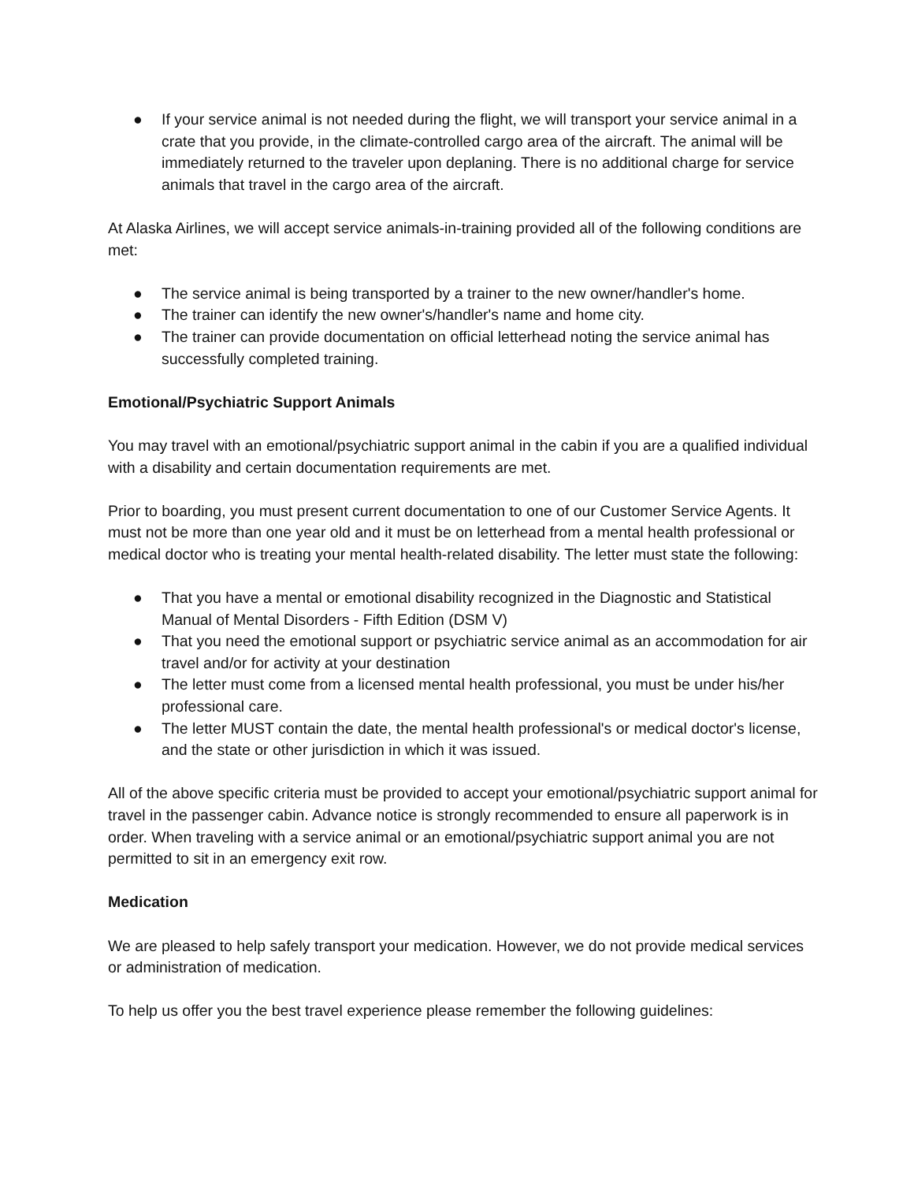● If your service animal is not needed during the flight, we will transport your service animal in a crate that you provide, in the climate-controlled cargo area of the aircraft. The animal will be immediately returned to the traveler upon deplaning. There is no additional charge for service animals that travel in the cargo area of the aircraft.
At Alaska Airlines, we will accept service animals-in-training provided all of the following conditions are met:
● The service animal is being transported by a trainer to the new owner/handler's home.
● The trainer can identify the new owner's/handler's name and home city.
● The trainer can provide documentation on official letterhead noting the service animal has successfully completed training.
Emotional/Psychiatric Support Animals
You may travel with an emotional/psychiatric support animal in the cabin if you are a qualified individual with a disability and certain documentation requirements are met.
Prior to boarding, you must present current documentation to one of our Customer Service Agents. It must not be more than one year old and it must be on letterhead from a mental health professional or medical doctor who is treating your mental health-related disability. The letter must state the following:
● That you have a mental or emotional disability recognized in the Diagnostic and Statistical Manual of Mental Disorders - Fifth Edition (DSM V)
● That you need the emotional support or psychiatric service animal as an accommodation for air travel and/or for activity at your destination
● The letter must come from a licensed mental health professional, you must be under his/her professional care.
● The letter MUST contain the date, the mental health professional's or medical doctor's license, and the state or other jurisdiction in which it was issued.
All of the above specific criteria must be provided to accept your emotional/psychiatric support animal for travel in the passenger cabin. Advance notice is strongly recommended to ensure all paperwork is in order. When traveling with a service animal or an emotional/psychiatric support animal you are not permitted to sit in an emergency exit row.
Medication
We are pleased to help safely transport your medication. However, we do not provide medical services or administration of medication.
To help us offer you the best travel experience please remember the following guidelines: